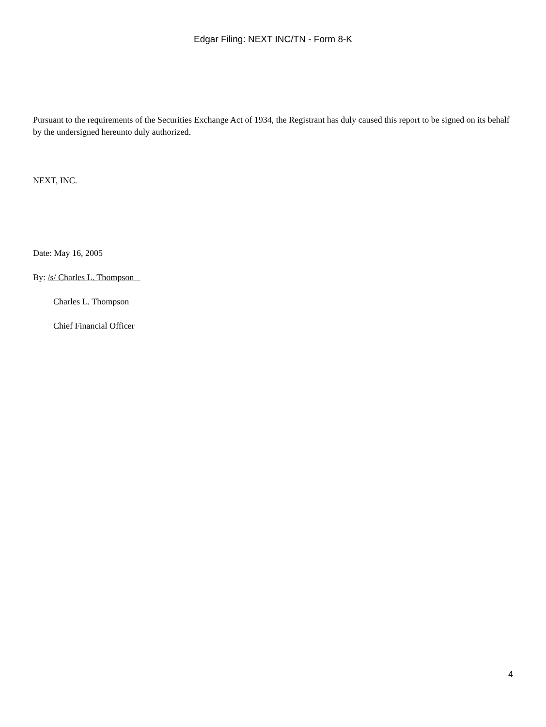Edgar Filing: NEXT INC/TN - Form 8-K
Pursuant to the requirements of the Securities Exchange Act of 1934, the Registrant has duly caused this report to be signed on its behalf by the undersigned hereunto duly authorized.
NEXT, INC.
Date: May 16, 2005
By: /s/ Charles L. Thompson
Charles L. Thompson
Chief Financial Officer
4